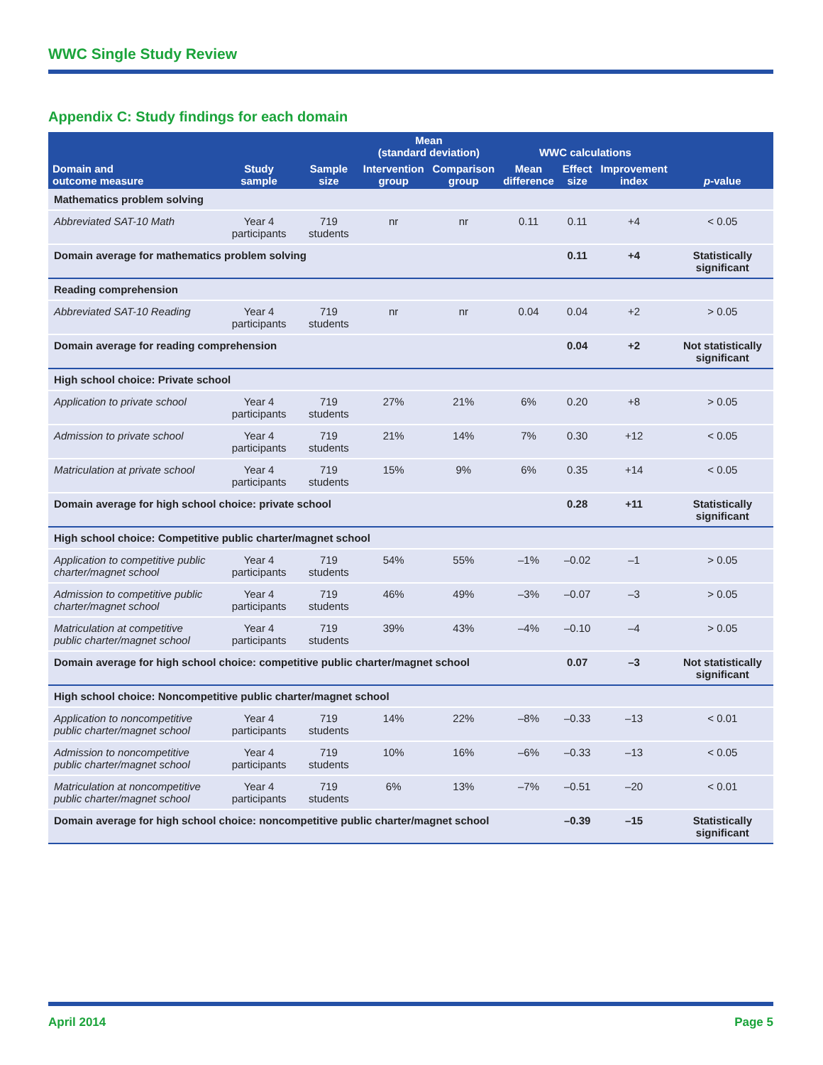WWC Single Study Review
Appendix C: Study findings for each domain
| | | | Mean (standard deviation) | | WWC calculations | | | |
| --- | --- | --- | --- | --- | --- | --- | --- | --- |
| Domain and outcome measure | Study sample | Sample size | Intervention group | Comparison group | Mean difference | Effect size | Improvement index | p -value |
| Mathematics problem solving | | | | | | | | |
| Abbreviated SAT-10 Math | Year 4 participants | 719 students | nr | nr | 0.11 | 0.11 | +4 | < 0.05 |
| Domain average for mathematics problem solving | | | | | | 0.11 | +4 | Statistically significant |
| Reading comprehension | | | | | | | | |
| Abbreviated SAT-10 Reading | Year 4 participants | 719 students | nr | nr | 0.04 | 0.04 | +2 | > 0.05 |
| Domain average for reading comprehension | | | | | | 0.04 | +2 | Not statistically significant |
| High school choice: Private school | | | | | | | | |
| Application to private school | Year 4 participants | 719 students | 27% | 21% | 6% | 0.20 | +8 | > 0.05 |
| Admission to private school | Year 4 participants | 719 students | 21% | 14% | 7% | 0.30 | +12 | < 0.05 |
| Matriculation at private school | Year 4 participants | 719 students | 15% | 9% | 6% | 0.35 | +14 | < 0.05 |
| Domain average for high school choice: private school | | | | | | 0.28 | +11 | Statistically significant |
| High school choice: Competitive public charter/magnet school | | | | | | | | |
| Application to competitive public charter/magnet school | Year 4 participants | 719 students | 54% | 55% | –1% | –0.02 | –1 | > 0.05 |
| Admission to competitive public charter/magnet school | Year 4 participants | 719 students | 46% | 49% | –3% | –0.07 | –3 | > 0.05 |
| Matriculation at competitive public charter/magnet school | Year 4 participants | 719 students | 39% | 43% | –4% | –0.10 | –4 | > 0.05 |
| Domain average for high school choice: competitive public charter/magnet school | | | | | | 0.07 | –3 | Not statistically significant |
| High school choice: Noncompetitive public charter/magnet school | | | | | | | | |
| Application to noncompetitive public charter/magnet school | Year 4 participants | 719 students | 14% | 22% | –8% | –0.33 | –13 | < 0.01 |
| Admission to noncompetitive public charter/magnet school | Year 4 participants | 719 students | 10% | 16% | –6% | –0.33 | –13 | < 0.05 |
| Matriculation at noncompetitive public charter/magnet school | Year 4 participants | 719 students | 6% | 13% | –7% | –0.51 | –20 | < 0.01 |
| Domain average for high school choice: noncompetitive public charter/magnet school | | | | | | –0.39 | –15 | Statistically significant |
April 2014 Page 5